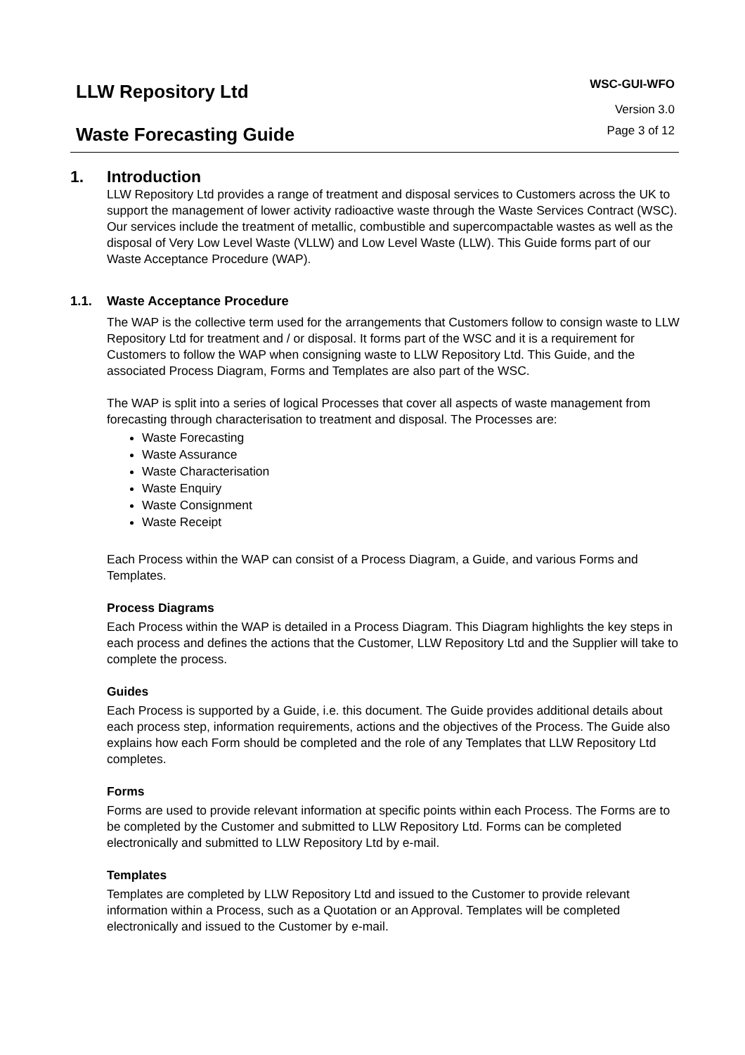LLW Repository Ltd
Waste Forecasting Guide
WSC-GUI-WFO
Version 3.0
Page 3 of 12
1. Introduction
LLW Repository Ltd provides a range of treatment and disposal services to Customers across the UK to support the management of lower activity radioactive waste through the Waste Services Contract (WSC). Our services include the treatment of metallic, combustible and supercompactable wastes as well as the disposal of Very Low Level Waste (VLLW) and Low Level Waste (LLW). This Guide forms part of our Waste Acceptance Procedure (WAP).
1.1. Waste Acceptance Procedure
The WAP is the collective term used for the arrangements that Customers follow to consign waste to LLW Repository Ltd for treatment and / or disposal. It forms part of the WSC and it is a requirement for Customers to follow the WAP when consigning waste to LLW Repository Ltd. This Guide, and the associated Process Diagram, Forms and Templates are also part of the WSC.
The WAP is split into a series of logical Processes that cover all aspects of waste management from forecasting through characterisation to treatment and disposal. The Processes are:
Waste Forecasting
Waste Assurance
Waste Characterisation
Waste Enquiry
Waste Consignment
Waste Receipt
Each Process within the WAP can consist of a Process Diagram, a Guide, and various Forms and Templates.
Process Diagrams
Each Process within the WAP is detailed in a Process Diagram. This Diagram highlights the key steps in each process and defines the actions that the Customer, LLW Repository Ltd and the Supplier will take to complete the process.
Guides
Each Process is supported by a Guide, i.e. this document. The Guide provides additional details about each process step, information requirements, actions and the objectives of the Process. The Guide also explains how each Form should be completed and the role of any Templates that LLW Repository Ltd completes.
Forms
Forms are used to provide relevant information at specific points within each Process. The Forms are to be completed by the Customer and submitted to LLW Repository Ltd. Forms can be completed electronically and submitted to LLW Repository Ltd by e-mail.
Templates
Templates are completed by LLW Repository Ltd and issued to the Customer to provide relevant information within a Process, such as a Quotation or an Approval. Templates will be completed electronically and issued to the Customer by e-mail.